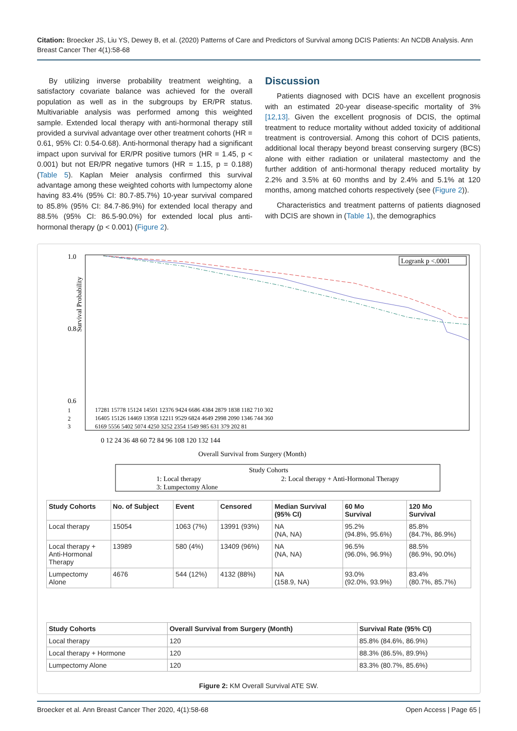Citation: Broecker JS, Liu YS, Dewey B, et al. (2020) Patterns of Care and Predictors of Survival among DCIS Patients: An NCDB Analysis. Ann Breast Cancer Ther 4(1):58-68
By utilizing inverse probability treatment weighting, a satisfactory covariate balance was achieved for the overall population as well as in the subgroups by ER/PR status. Multivariable analysis was performed among this weighted sample. Extended local therapy with anti-hormonal therapy still provided a survival advantage over other treatment cohorts (HR = 0.61, 95% CI: 0.54-0.68). Anti-hormonal therapy had a significant impact upon survival for ER/PR positive tumors (HR = 1.45, p < 0.001) but not ER/PR negative tumors (HR = 1.15, p = 0.188) (Table 5). Kaplan Meier analysis confirmed this survival advantage among these weighted cohorts with lumpectomy alone having 83.4% (95% CI: 80.7-85.7%) 10-year survival compared to 85.8% (95% CI: 84.7-86.9%) for extended local therapy and 88.5% (95% CI: 86.5-90.0%) for extended local plus anti-hormonal therapy (p < 0.001) (Figure 2).
Discussion
Patients diagnosed with DCIS have an excellent prognosis with an estimated 20-year disease-specific mortality of 3% [12,13]. Given the excellent prognosis of DCIS, the optimal treatment to reduce mortality without added toxicity of additional treatment is controversial. Among this cohort of DCIS patients, additional local therapy beyond breast conserving surgery (BCS) alone with either radiation or unilateral mastectomy and the further addition of anti-hormonal therapy reduced mortality by 2.2% and 3.5% at 60 months and by 2.4% and 5.1% at 120 months, among matched cohorts respectively (see (Figure 2)).
Characteristics and treatment patterns of patients diagnosed with DCIS are shown in (Table 1), the demographics
Survival Probability
1.0
0.8
0.6
Logrank p <.0001
1
2
3
17281 15778 15124 14501 12376 9424 6686 4384 2879 1838 1182 710 302
16405 15126 14469 13958 12211 9529 6824 4649 2998 2090 1346 744 360
6169 5556 5402 5074 4250 3252 2354 1549 985 631 379 202 81
0 12 24 36 48 60 72 84 96 108 120 132 144
Overall Survival from Surgery (Month)
Study Cohorts
1: Local therapy
2: Local therapy + Anti-Hormonal Therapy
3: Lumpectomy Alone
| Study Cohorts | No. of Subject | Event | Censored | Median Survival (95% CI) | 60 Mo Survival | 120 Mo Survival |
| --- | --- | --- | --- | --- | --- | --- |
| Local therapy | 15054 | 1063 (7%) | 13991 (93%) | NA (NA, NA) | 95.2% (94.8%, 95.6%) | 85.8% (84.7%, 86.9%) |
| Local therapy + Anti-Hormonal Therapy | 13989 | 580 (4%) | 13409 (96%) | NA (NA, NA) | 96.5% (96.0%, 96.9%) | 88.5% (86.9%, 90.0%) |
| Lumpectomy Alone | 4676 | 544 (12%) | 4132 (88%) | NA (158.9, NA) | 93.0% (92.0%, 93.9%) | 83.4% (80.7%, 85.7%) |
| Study Cohorts | Overall Survival from Surgery (Month) | Survival Rate (95% CI) |
| --- | --- | --- |
| Local therapy | 120 | 85.8% (84.6%, 86.9%) |
| Local therapy + Hormone | 120 | 88.3% (86.5%, 89.9%) |
| Lumpectomy Alone | 120 | 83.3% (80.7%, 85.6%) |
Figure 2: KM Overall Survival ATE SW.
Broecker et al. Ann Breast Cancer Ther 2020, 4(1):58-68 Open Access | Page 65 |